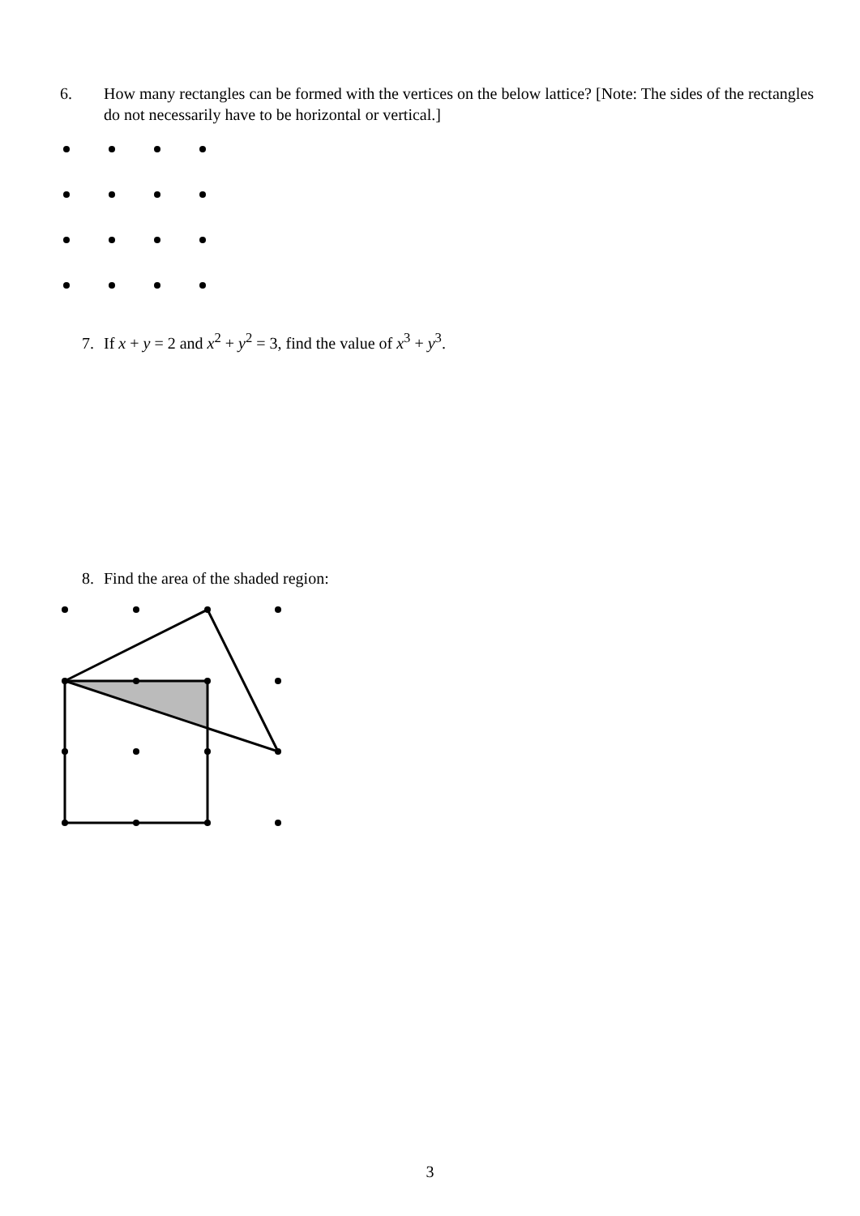6. How many rectangles can be formed with the vertices on the below lattice? [Note: The sides of the rectangles do not necessarily have to be horizontal or vertical.]
7. If x + y = 2 and x<sup>2</sup> + y<sup>2</sup> = 3, find the value of x<sup>3</sup> + y<sup>3</sup>.
8. Find the area of the shaded region:
3